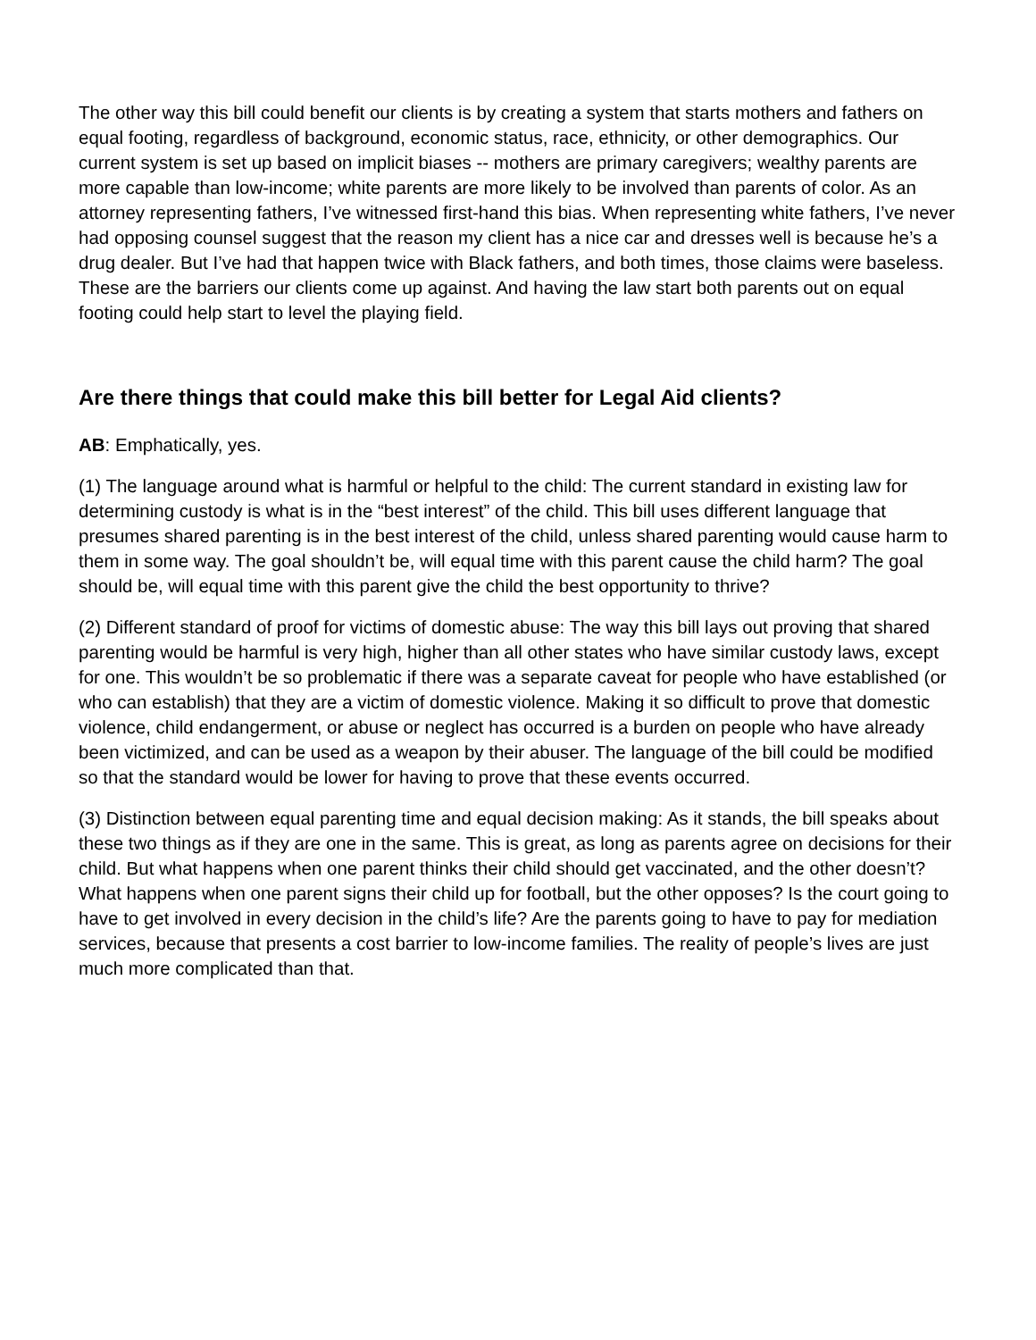The other way this bill could benefit our clients is by creating a system that starts mothers and fathers on equal footing, regardless of background, economic status, race, ethnicity, or other demographics. Our current system is set up based on implicit biases -- mothers are primary caregivers; wealthy parents are more capable than low-income; white parents are more likely to be involved than parents of color. As an attorney representing fathers, I’ve witnessed first-hand this bias. When representing white fathers, I’ve never had opposing counsel suggest that the reason my client has a nice car and dresses well is because he’s a drug dealer. But I’ve had that happen twice with Black fathers, and both times, those claims were baseless. These are the barriers our clients come up against. And having the law start both parents out on equal footing could help start to level the playing field.
Are there things that could make this bill better for Legal Aid clients?
AB: Emphatically, yes.
(1) The language around what is harmful or helpful to the child: The current standard in existing law for determining custody is what is in the “best interest” of the child. This bill uses different language that presumes shared parenting is in the best interest of the child, unless shared parenting would cause harm to them in some way. The goal shouldn’t be, will equal time with this parent cause the child harm? The goal should be, will equal time with this parent give the child the best opportunity to thrive?
(2) Different standard of proof for victims of domestic abuse: The way this bill lays out proving that shared parenting would be harmful is very high, higher than all other states who have similar custody laws, except for one. This wouldn’t be so problematic if there was a separate caveat for people who have established (or who can establish) that they are a victim of domestic violence. Making it so difficult to prove that domestic violence, child endangerment, or abuse or neglect has occurred is a burden on people who have already been victimized, and can be used as a weapon by their abuser. The language of the bill could be modified so that the standard would be lower for having to prove that these events occurred.
(3) Distinction between equal parenting time and equal decision making: As it stands, the bill speaks about these two things as if they are one in the same. This is great, as long as parents agree on decisions for their child. But what happens when one parent thinks their child should get vaccinated, and the other doesn’t? What happens when one parent signs their child up for football, but the other opposes? Is the court going to have to get involved in every decision in the child’s life? Are the parents going to have to pay for mediation services, because that presents a cost barrier to low-income families. The reality of people’s lives are just much more complicated than that.